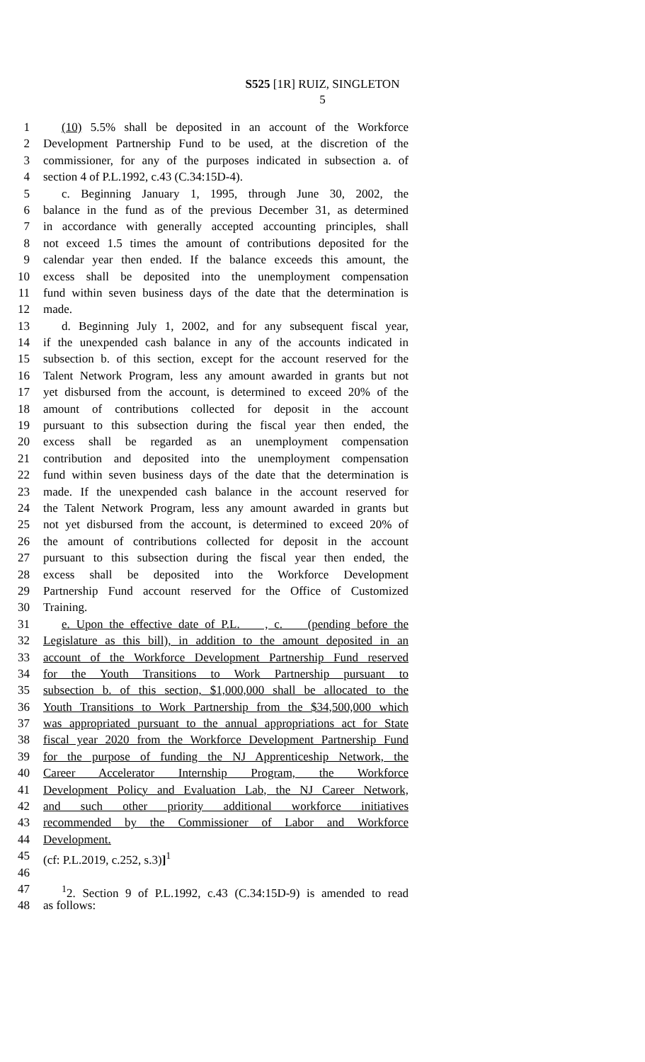S525 [1R] RUIZ, SINGLETON
5
1 (10) 5.5% shall be deposited in an account of the Workforce
2 Development Partnership Fund to be used, at the discretion of the
3 commissioner, for any of the purposes indicated in subsection a. of
4 section 4 of P.L.1992, c.43 (C.34:15D-4).
5 c. Beginning January 1, 1995, through June 30, 2002, the
6 balance in the fund as of the previous December 31, as determined
7 in accordance with generally accepted accounting principles, shall
8 not exceed 1.5 times the amount of contributions deposited for the
9 calendar year then ended. If the balance exceeds this amount, the
10 excess shall be deposited into the unemployment compensation
11 fund within seven business days of the date that the determination is
12 made.
13 d. Beginning July 1, 2002, and for any subsequent fiscal year,
14 if the unexpended cash balance in any of the accounts indicated in
15 subsection b. of this section, except for the account reserved for the
16 Talent Network Program, less any amount awarded in grants but not
17 yet disbursed from the account, is determined to exceed 20% of the
18 amount of contributions collected for deposit in the account
19 pursuant to this subsection during the fiscal year then ended, the
20 excess shall be regarded as an unemployment compensation
21 contribution and deposited into the unemployment compensation
22 fund within seven business days of the date that the determination is
23 made. If the unexpended cash balance in the account reserved for
24 the Talent Network Program, less any amount awarded in grants but
25 not yet disbursed from the account, is determined to exceed 20% of
26 the amount of contributions collected for deposit in the account
27 pursuant to this subsection during the fiscal year then ended, the
28 excess shall be deposited into the Workforce Development
29 Partnership Fund account reserved for the Office of Customized
30 Training.
31 e. Upon the effective date of P.L. , c. (pending before the
32 Legislature as this bill), in addition to the amount deposited in an
33 account of the Workforce Development Partnership Fund reserved
34 for the Youth Transitions to Work Partnership pursuant to
35 subsection b. of this section, $1,000,000 shall be allocated to the
36 Youth Transitions to Work Partnership from the $34,500,000 which
37 was appropriated pursuant to the annual appropriations act for State
38 fiscal year 2020 from the Workforce Development Partnership Fund
39 for the purpose of funding the NJ Apprenticeship Network, the
40 Career Accelerator Internship Program, the Workforce
41 Development Policy and Evaluation Lab, the NJ Career Network,
42 and such other priority additional workforce initiatives
43 recommended by the Commissioner of Labor and Workforce
44 Development.
45 (cf: P.L.2019, c.252, s.3)]<sup>1</sup>
46
47<sup>1</sup>2. Section 9 of P.L.1992, c.43 (C.34:15D-9) is amended to read
48 as follows: